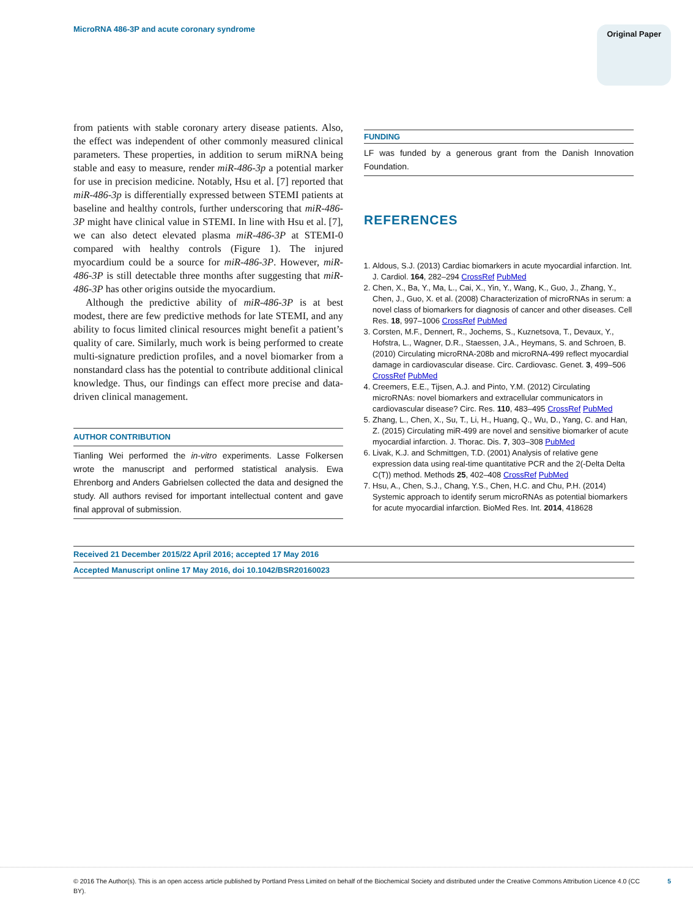MicroRNA 486-3P and acute coronary syndrome Original Paper
from patients with stable coronary artery disease patients. Also, the effect was independent of other commonly measured clinical parameters. These properties, in addition to serum miRNA being stable and easy to measure, render miR-486-3p a potential marker for use in precision medicine. Notably, Hsu et al. [7] reported that miR-486-3p is differentially expressed between STEMI patients at baseline and healthy controls, further underscoring that miR-486-3P might have clinical value in STEMI. In line with Hsu et al. [7], we can also detect elevated plasma miR-486-3P at STEMI-0 compared with healthy controls (Figure 1). The injured myocardium could be a source for miR-486-3P. However, miR-486-3P is still detectable three months after suggesting that miR-486-3P has other origins outside the myocardium.
Although the predictive ability of miR-486-3P is at best modest, there are few predictive methods for late STEMI, and any ability to focus limited clinical resources might benefit a patient’s quality of care. Similarly, much work is being performed to create multi-signature prediction profiles, and a novel biomarker from a nonstandard class has the potential to contribute additional clinical knowledge. Thus, our findings can effect more precise and data-driven clinical management.
AUTHOR CONTRIBUTION
Tianling Wei performed the in-vitro experiments. Lasse Folkersen wrote the manuscript and performed statistical analysis. Ewa Ehrenborg and Anders Gabrielsen collected the data and designed the study. All authors revised for important intellectual content and gave final approval of submission.
FUNDING
LF was funded by a generous grant from the Danish Innovation Foundation.
REFERENCES
1. Aldous, S.J. (2013) Cardiac biomarkers in acute myocardial infarction. Int. J. Cardiol. 164, 282–294 CrossRef PubMed
2. Chen, X., Ba, Y., Ma, L., Cai, X., Yin, Y., Wang, K., Guo, J., Zhang, Y., Chen, J., Guo, X. et al. (2008) Characterization of microRNAs in serum: a novel class of biomarkers for diagnosis of cancer and other diseases. Cell Res. 18, 997–1006 CrossRef PubMed
3. Corsten, M.F., Dennert, R., Jochems, S., Kuznetsova, T., Devaux, Y., Hofstra, L., Wagner, D.R., Staessen, J.A., Heymans, S. and Schroen, B. (2010) Circulating microRNA-208b and microRNA-499 reflect myocardial damage in cardiovascular disease. Circ. Cardiovasc. Genet. 3, 499–506 CrossRef PubMed
4. Creemers, E.E., Tijsen, A.J. and Pinto, Y.M. (2012) Circulating microRNAs: novel biomarkers and extracellular communicators in cardiovascular disease? Circ. Res. 110, 483–495 CrossRef PubMed
5. Zhang, L., Chen, X., Su, T., Li, H., Huang, Q., Wu, D., Yang, C. and Han, Z. (2015) Circulating miR-499 are novel and sensitive biomarker of acute myocardial infarction. J. Thorac. Dis. 7, 303–308 PubMed
6. Livak, K.J. and Schmittgen, T.D. (2001) Analysis of relative gene expression data using real-time quantitative PCR and the 2(-Delta Delta C(T)) method. Methods 25, 402–408 CrossRef PubMed
7. Hsu, A., Chen, S.J., Chang, Y.S., Chen, H.C. and Chu, P.H. (2014) Systemic approach to identify serum microRNAs as potential biomarkers for acute myocardial infarction. BioMed Res. Int. 2014, 418628
Received 21 December 2015/22 April 2016; accepted 17 May 2016
Accepted Manuscript online 17 May 2016, doi 10.1042/BSR20160023
© 2016 The Author(s). This is an open access article published by Portland Press Limited on behalf of the Biochemical Society and distributed under the Creative Commons Attribution Licence 4.0 (CC BY). 5